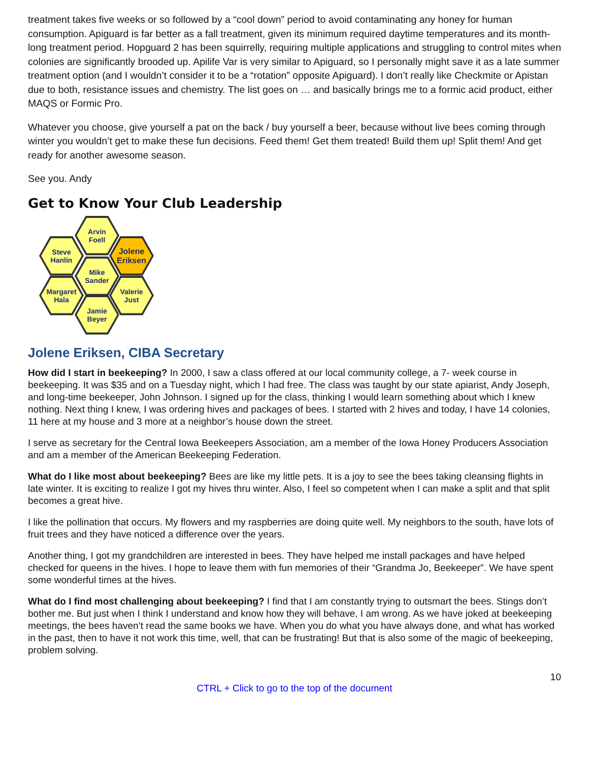treatment takes five weeks or so followed by a “cool down” period to avoid contaminating any honey for human consumption. Apiguard is far better as a fall treatment, given its minimum required daytime temperatures and its month-long treatment period. Hopguard 2 has been squirrelly, requiring multiple applications and struggling to control mites when colonies are significantly brooded up. Apilife Var is very similar to Apiguard, so I personally might save it as a late summer treatment option (and I wouldn’t consider it to be a “rotation” opposite Apiguard). I don’t really like Checkmite or Apistan due to both, resistance issues and chemistry. The list goes on … and basically brings me to a formic acid product, either MAQS or Formic Pro.
Whatever you choose, give yourself a pat on the back / buy yourself a beer, because without live bees coming through winter you wouldn’t get to make these fun decisions. Feed them! Get them treated! Build them up! Split them! And get ready for another awesome season.
See you. Andy
Get to Know Your Club Leadership
Arvin
Foell
Steve
Hanlin
Jolene
Eriksen
Mike
Sander
Margaret
Hala
Valerie
Just
Jamie
Beyer
Jolene Eriksen, CIBA Secretary
How did I start in beekeeping? In 2000, I saw a class offered at our local community college, a 7- week course in beekeeping. It was $35 and on a Tuesday night, which I had free. The class was taught by our state apiarist, Andy Joseph, and long-time beekeeper, John Johnson. I signed up for the class, thinking I would learn something about which I knew nothing. Next thing I knew, I was ordering hives and packages of bees. I started with 2 hives and today, I have 14 colonies, 11 here at my house and 3 more at a neighbor’s house down the street.
I serve as secretary for the Central Iowa Beekeepers Association, am a member of the Iowa Honey Producers Association and am a member of the American Beekeeping Federation.
What do I like most about beekeeping? Bees are like my little pets. It is a joy to see the bees taking cleansing flights in late winter. It is exciting to realize I got my hives thru winter. Also, I feel so competent when I can make a split and that split becomes a great hive.
I like the pollination that occurs. My flowers and my raspberries are doing quite well. My neighbors to the south, have lots of fruit trees and they have noticed a difference over the years.
Another thing, I got my grandchildren are interested in bees. They have helped me install packages and have helped checked for queens in the hives. I hope to leave them with fun memories of their “Grandma Jo, Beekeeper”. We have spent some wonderful times at the hives.
What do I find most challenging about beekeeping? I find that I am constantly trying to outsmart the bees. Stings don’t bother me. But just when I think I understand and know how they will behave, I am wrong. As we have joked at beekeeping meetings, the bees haven’t read the same books we have. When you do what you have always done, and what has worked in the past, then to have it not work this time, well, that can be frustrating! But that is also some of the magic of beekeeping, problem solving.
10
CTRL + Click to go to the top of the document